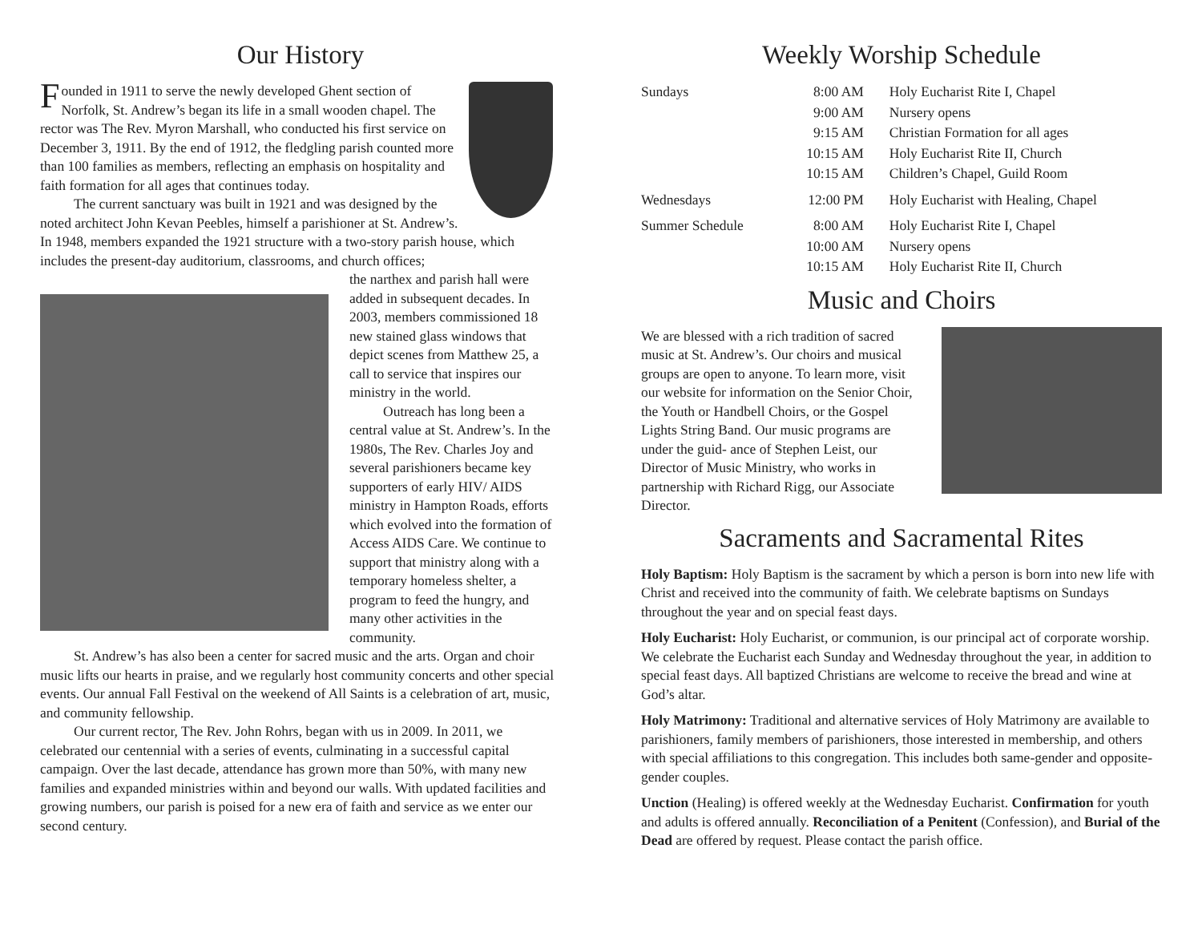Our History
Founded in 1911 to serve the newly developed Ghent section of Norfolk, St. Andrew’s began its life in a small wooden chapel. The rector was The Rev. Myron Marshall, who conducted his first service on December 3, 1911. By the end of 1912, the fledgling parish counted more than 100 families as members, reflecting an emphasis on hospitality and faith formation for all ages that continues today.
The current sanctuary was built in 1921 and was designed by the noted architect John Kevan Peebles, himself a parishioner at St. Andrew’s. In 1948, members expanded the 1921 structure with a two-story parish house, which includes the present-day auditorium, classrooms, and church offices;
the narthex and parish hall were added in subsequent decades. In 2003, members commissioned 18 new stained glass windows that depict scenes from Matthew 25, a call to service that inspires our ministry in the world.
Outreach has long been a central value at St. Andrew’s. In the 1980s, The Rev. Charles Joy and several parishioners became key supporters of early HIV/ AIDS ministry in Hampton Roads, efforts which evolved into the formation of Access AIDS Care. We continue to support that ministry along with a temporary homeless shelter, a program to feed the hungry, and many other activities in the community.
St. Andrew’s has also been a center for sacred music and the arts. Organ and choir music lifts our hearts in praise, and we regularly host community concerts and other special events. Our annual Fall Festival on the weekend of All Saints is a celebration of art, music, and community fellowship.
Our current rector, The Rev. John Rohrs, began with us in 2009. In 2011, we celebrated our centennial with a series of events, culminating in a successful capital campaign. Over the last decade, attendance has grown more than 50%, with many new families and expanded ministries within and beyond our walls. With updated facilities and growing numbers, our parish is poised for a new era of faith and service as we enter our second century.
Weekly Worship Schedule
| Sundays | 8:00 AM | Holy Eucharist Rite I, Chapel |
| | 9:00 AM | Nursery opens |
| | 9:15 AM | Christian Formation for all ages |
| | 10:15 AM | Holy Eucharist Rite II, Church |
| | 10:15 AM | Children’s Chapel, Guild Room |
| Wednesdays | 12:00 PM | Holy Eucharist with Healing, Chapel |
| Summer Schedule | 8:00 AM | Holy Eucharist Rite I, Chapel |
| | 10:00 AM | Nursery opens |
| | 10:15 AM | Holy Eucharist Rite II, Church |
Music and Choirs
We are blessed with a rich tradition of sacred music at St. Andrew’s. Our choirs and musical groups are open to anyone. To learn more, visit our website for information on the Senior Choir, the Youth or Handbell Choirs, or the Gospel Lights String Band. Our music programs are under the guid- ance of Stephen Leist, our Director of Music Ministry, who works in partnership with Richard Rigg, our Associate Director.
Sacraments and Sacramental Rites
Holy Baptism: Holy Baptism is the sacrament by which a person is born into new life with Christ and received into the community of faith. We celebrate baptisms on Sundays throughout the year and on special feast days.
Holy Eucharist: Holy Eucharist, or communion, is our principal act of corporate worship. We celebrate the Eucharist each Sunday and Wednesday throughout the year, in addition to special feast days. All baptized Christians are welcome to receive the bread and wine at God’s altar.
Holy Matrimony: Traditional and alternative services of Holy Matrimony are available to parishioners, family members of parishioners, those interested in membership, and others with special affiliations to this congregation. This includes both same-gender and opposite-gender couples.
Unction (Healing) is offered weekly at the Wednesday Eucharist. Confirmation for youth and adults is offered annually. Reconciliation of a Penitent (Confession), and Burial of the Dead are offered by request. Please contact the parish office.